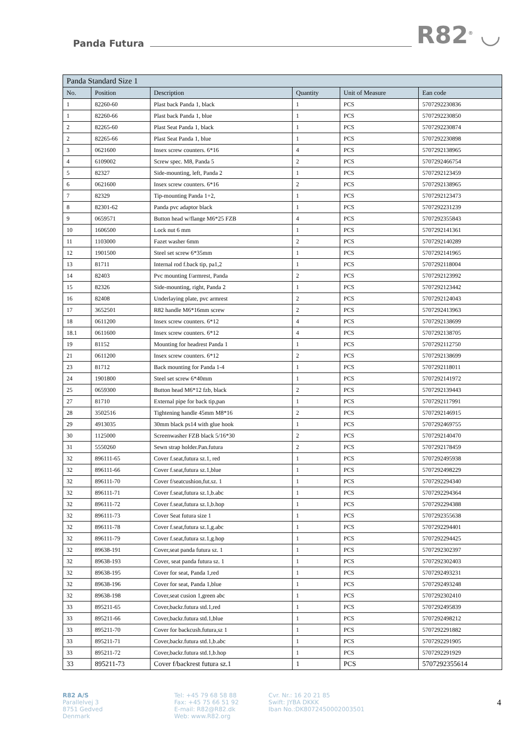Panda Futura
R82<sup>®</sup> ◡
| Panda Standard Size 1 | | | | | |
| --- | --- | --- | --- | --- | --- |
| No. | Position | Description | Quantity | Unit of Measure | Ean code |
| 1 | 82260-60 | Plast back Panda 1, black | 1 | PCS | 5707292230836 |
| 1 | 82260-66 | Plast back Panda 1, blue | 1 | PCS | 5707292230850 |
| 2 | 82265-60 | Plast Seat Panda 1, black | 1 | PCS | 5707292230874 |
| 2 | 82265-66 | Plast Seat Panda 1, blue | 1 | PCS | 5707292230898 |
| 3 | 0621600 | Insex screw counters. 6*16 | 4 | PCS | 5707292138965 |
| 4 | 6109002 | Screw spec. M8, Panda 5 | 2 | PCS | 5707292466754 |
| 5 | 82327 | Side-mounting, left, Panda 2 | 1 | PCS | 5707292123459 |
| 6 | 0621600 | Insex screw counters. 6*16 | 2 | PCS | 5707292138965 |
| 7 | 82329 | Tip-mounting Panda 1+2, | 1 | PCS | 5707292123473 |
| 8 | 82301-62 | Panda pvc adaptor black | 1 | PCS | 5707292231239 |
| 9 | 0659571 | Button head w/flange M6*25 FZB | 4 | PCS | 5707292355843 |
| 10 | 1606500 | Lock nut 6 mm | 1 | PCS | 5707292141361 |
| 11 | 1103000 | Fazet washer 6mm | 2 | PCS | 5707292140289 |
| 12 | 1901500 | Steel set screw 6*35mm | 1 | PCS | 5707292141965 |
| 13 | 81711 | Internal rod f.back tip, pa1,2 | 1 | PCS | 5707292118004 |
| 14 | 82403 | Pvc mounting f/armrest, Panda | 2 | PCS | 5707292123992 |
| 15 | 82326 | Side-mounting, right, Panda 2 | 1 | PCS | 5707292123442 |
| 16 | 82408 | Underlaying plate, pvc armrest | 2 | PCS | 5707292124043 |
| 17 | 3652501 | R82 handle M6*16mm screw | 2 | PCS | 5707292413963 |
| 18 | 0611200 | Insex screw counters. 6*12 | 4 | PCS | 5707292138699 |
| 18.1 | 0611600 | Insex screw counters. 6*12 | 4 | PCS | 5707292138705 |
| 19 | 81152 | Mounting for headrest Panda 1 | 1 | PCS | 5707292112750 |
| 21 | 0611200 | Insex screw counters. 6*12 | 2 | PCS | 5707292138699 |
| 23 | 81712 | Back mounting for Panda 1-4 | 1 | PCS | 5707292118011 |
| 24 | 1901800 | Steel set screw 6*40mm | 1 | PCS | 5707292141972 |
| 25 | 0659300 | Button head M6*12 fzb, black | 2 | PCS | 5707292139443 |
| 27 | 81710 | External pipe for back tip,pan | 1 | PCS | 5707292117991 |
| 28 | 3502516 | Tightening handle 45mm M8*16 | 2 | PCS | 5707292146915 |
| 29 | 4913035 | 30mm black ps14 with glue hook | 1 | PCS | 5707292469755 |
| 30 | 1125000 | Screenwasher FZB black 5/16*30 | 2 | PCS | 5707292140470 |
| 31 | 5550260 | Sewn strap holder.Pan.futura | 2 | PCS | 5707292178459 |
| 32 | 896111-65 | Cover f.seat,futura sz.1, red | 1 | PCS | 5707292495938 |
| 32 | 896111-66 | Cover f.seat,futura sz.1,blue | 1 | PCS | 5707292498229 |
| 32 | 896111-70 | Cover f/seatcushion,fut.sz. 1 | 1 | PCS | 5707292294340 |
| 32 | 896111-71 | Cover f.seat,futura sz.1,b.abc | 1 | PCS | 5707292294364 |
| 32 | 896111-72 | Cover f.seat,futura sz.1,b.hop | 1 | PCS | 5707292294388 |
| 32 | 896111-73 | Cover Seat futura size 1 | 1 | PCS | 5707292355638 |
| 32 | 896111-78 | Cover f.seat,futura sz.1,g.abc | 1 | PCS | 5707292294401 |
| 32 | 896111-79 | Cover f.seat,futura sz.1,g.hop | 1 | PCS | 5707292294425 |
| 32 | 89638-191 | Cover,seat panda futura sz. 1 | 1 | PCS | 5707292302397 |
| 32 | 89638-193 | Cover, seat panda futura sz. 1 | 1 | PCS | 5707292302403 |
| 32 | 89638-195 | Cover for seat, Panda 1,red | 1 | PCS | 5707292493231 |
| 32 | 89638-196 | Cover for seat, Panda 1,blue | 1 | PCS | 5707292493248 |
| 32 | 89638-198 | Cover,seat cusion 1,green abc | 1 | PCS | 5707292302410 |
| 33 | 895211-65 | Cover,backr.futura std.1,red | 1 | PCS | 5707292495839 |
| 33 | 895211-66 | Cover,backr.futura std.1,blue | 1 | PCS | 5707292498212 |
| 33 | 895211-70 | Cover for backcush.futura,sz 1 | 1 | PCS | 5707292291882 |
| 33 | 895211-71 | Cover,backr.futura std.1,b.abc | 1 | PCS | 5707292291905 |
| 33 | 895211-72 | Cover,backr.futura std.1,b.hop | 1 | PCS | 5707292291929 |
| 33 | 895211-73 | Cover f/backrest futura sz.1 | 1 | PCS | 5707292355614 |
R82 A/S
Parallelvej 3
8751 Gedved
Denmark
Tel: +45 79 68 58 88
Fax: +45 75 66 51 92
E-mail: R82@R82.dk
Web: www.R82.org
Cvr. Nr.: 16 20 21 85
Swift: JYBA DKKK
Iban No.:DK8072450002003501
4